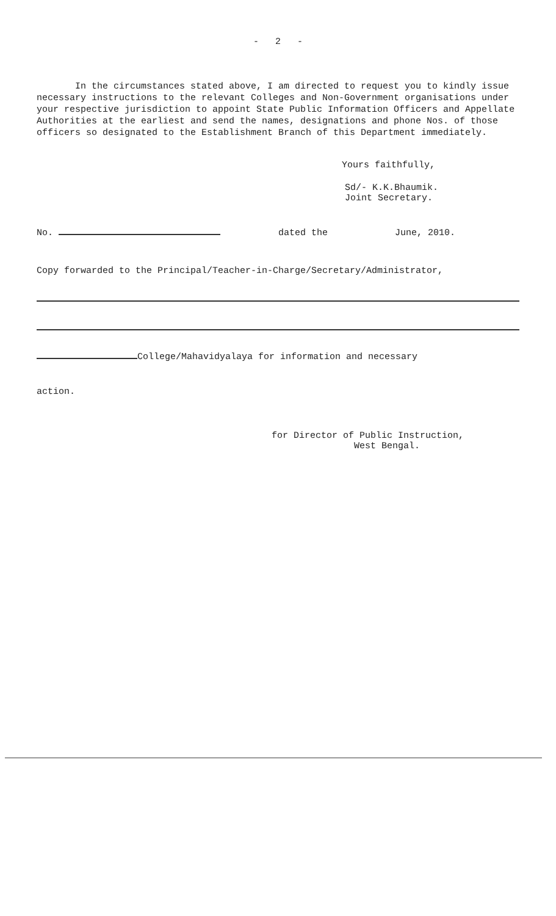- 2 -
In the circumstances stated above, I am directed to request you to kindly issue necessary instructions to the relevant Colleges and Non-Government organisations under your respective jurisdiction to appoint State Public Information Officers and Appellate Authorities at the earliest and send the names, designations and phone Nos. of those officers so designated to the Establishment Branch of this Department immediately.
Yours faithfully,
Sd/- K.K.Bhaumik.
Joint Secretary.
No. dated the June, 2010.
Copy forwarded to the Principal/Teacher-in-Charge/Secretary/Administrator,
College/Mahavidyalaya for information and necessary
action.
for Director of Public Instruction,
West Bengal.